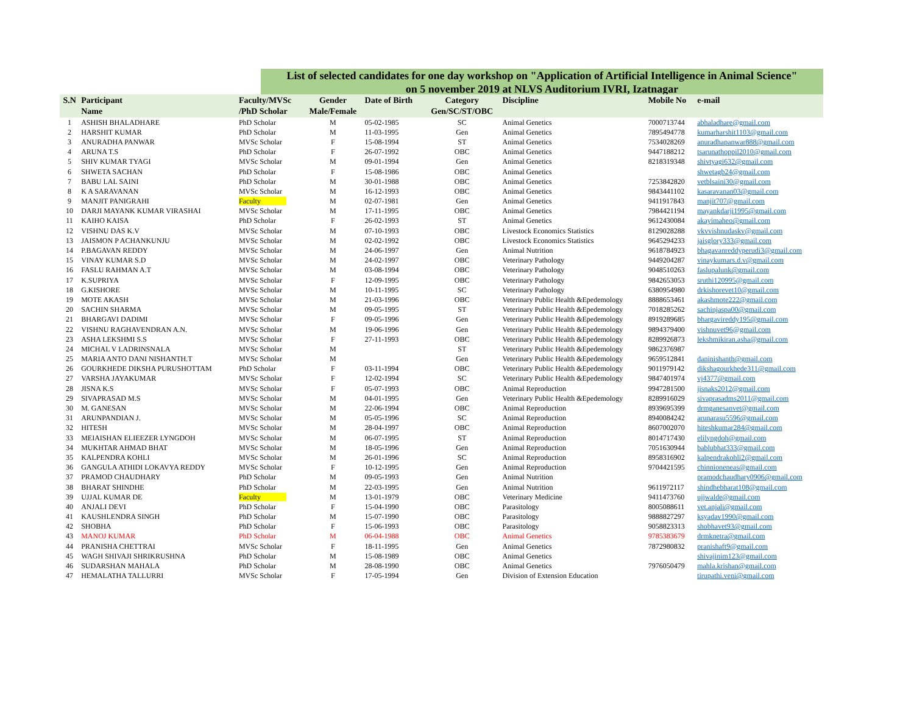List of selected candidates for one day workshop on "Application of Artificial Intelligence in Animal Science"
on 5 november 2019 at NLVS Auditorium IVRI, Izatnagar
| S.N | Participant Name | Faculty/MVSc /PhD Scholar | Gender Male/Female | Date of Birth | Category Gen/SC/ST/OBC | Discipline | Mobile No | e-mail |
| --- | --- | --- | --- | --- | --- | --- | --- | --- |
| 1 | ASHISH BHALADHARE | PhD Scholar | M | 05-02-1985 | SC | Animal Genetics | 7000713744 | abhaladhare@gmail.com |
| 2 | HARSHIT KUMAR | PhD Scholar | M | 11-03-1995 | Gen | Animal Genetics | 7895494778 | kumarharshit1103@gmail.com |
| 3 | ANURADHA PANWAR | MVSc Scholar | F | 15-08-1994 | ST | Animal Genetics | 7534028269 | anuradhapanwar888@gmail.com |
| 4 | ARUNA T.S | PhD Scholar | F | 26-07-1992 | OBC | Animal Genetics | 9447188212 | tsarunathoppil2010@gmail.com |
| 5 | SHIV KUMAR TYAGI | MVSc Scholar | M | 09-01-1994 | Gen | Animal Genetics | 8218319348 | shivtyagi632@gmail.com |
| 6 | SHWETA SACHAN | PhD Scholar | F | 15-08-1986 | OBC | Animal Genetics | | shwetagb24@gmail.com |
| 7 | BABU LAL SAINI | PhD Scholar | M | 30-01-1988 | OBC | Animal Genetics | 7253842820 | vetblsaini30@gmail.com |
| 8 | K A SARAVANAN | MVSc Scholar | M | 16-12-1993 | OBC | Animal Genetics | 9843441102 | kasaravanan03@gmail.com |
| 9 | MANJIT PANIGRAHI | Faculty | M | 02-07-1981 | Gen | Animal Genetics | 9411917843 | manjit707@gmail.com |
| 10 | DARJI MAYANK KUMAR VIRASHAI | MVSc Scholar | M | 17-11-1995 | OBC | Animal Genetics | 7984421194 | mayankdarji1995@gmail.com |
| 11 | KAIHO KAISA | PhD Scholar | F | 26-02-1993 | ST | Animal Genetics | 9612430084 | akayimaheo@gmail.com |
| 12 | VISHNU DAS K.V | MVSc Scholar | M | 07-10-1993 | OBC | Livestock Economics Statistics | 8129028288 | vkvvishnudaskv@gmail.com |
| 13 | JAISMON P ACHANKUNJU | MVSc Scholar | M | 02-02-1992 | OBC | Livestock Economics Statistics | 9645294233 | jaisglory333@gmail.com |
| 14 | P.BAGAVAN REDDY | MVSc Scholar | M | 24-06-1997 | Gen | Animal Nutrition | 9618784923 | bhagavanreddyperudi3@gmail.com |
| 15 | VINAY KUMAR S.D | MVSc Scholar | M | 24-02-1997 | OBC | Veterinary Pathology | 9449204287 | vinaykumars.d.v@gmail.com |
| 16 | FASLU RAHMAN A.T | MVSc Scholar | M | 03-08-1994 | OBC | Veterinary Pathology | 9048510263 | faslupalunk@gmail.com |
| 17 | K.SUPRIYA | MVSc Scholar | F | 12-09-1995 | OBC | Veterinary Pathology | 9842653053 | sruthi120995@gmail.com |
| 18 | G.KISHORE | MVSc Scholar | M | 10-11-1995 | SC | Veterinary Pathology | 6380954980 | drkishorevet10@gmail.com |
| 19 | MOTE AKASH | MVSc Scholar | M | 21-03-1996 | OBC | Veterinary Public Health &Epedemology | 8888653461 | akashmote222@gmail.com |
| 20 | SACHIN SHARMA | MVSc Scholar | M | 09-05-1995 | ST | Veterinary Public Health &Epedemology | 7018285262 | sachinjaspa00@gmail.com |
| 21 | BHARGAVI DADIMI | MVSc Scholar | F | 09-05-1996 | Gen | Veterinary Public Health &Epedemology | 8919289685 | bhargavireddy195@gmail.com |
| 22 | VISHNU RAGHAVENDRAN A.N. | MVSc Scholar | M | 19-06-1996 | Gen | Veterinary Public Health &Epedemology | 9894379400 | vishnuvet96@gmail.com |
| 23 | ASHA LEKSHMI S.S | MVSc Scholar | F | 27-11-1993 | OBC | Veterinary Public Health &Epedemology | 8289926873 | lekshmikiran.asha@gmail.com |
| 24 | MICHAL V LADRINSNALA | MVSc Scholar | M | | ST | Veterinary Public Health &Epedemology | 9862376987 | |
| 25 | MARIA ANTO DANI NISHANTH.T | MVSc Scholar | M | | Gen | Veterinary Public Health &Epedemology | 9659512841 | daninishanth@gmail.com |
| 26 | GOURKHEDE DIKSHA PURUSHOTTAM | PhD Scholar | F | 03-11-1994 | OBC | Veterinary Public Health &Epedemology | 9011979142 | dikshagourkhede311@gmail.com |
| 27 | VARSHA JAYAKUMAR | MVSc Scholar | F | 12-02-1994 | SC | Veterinary Public Health &Epedemology | 9847401974 | vj4377@gmail.com |
| 28 | JISNA K.S | MVSc Scholar | F | 05-07-1993 | OBC | Animal Reproduction | 9947281500 | jisnaks2012@gmail.com |
| 29 | SIVAPRASAD M.S | MVSc Scholar | M | 04-01-1995 | Gen | Veterinary Public Health &Epedemology | 8289916029 | sivaprasadms2011@gmail.com |
| 30 | M. GANESAN | MVSc Scholar | M | 22-06-1994 | OBC | Animal Reproduction | 8939695399 | drmganesanvet@gmail.com |
| 31 | ARUNPANDIAN J. | MVSc Scholar | M | 05-05-1996 | SC | Animal Reproduction | 8940084242 | arunarasu5596@gmail.com |
| 32 | HITESH | MVSc Scholar | M | 28-04-1997 | OBC | Animal Reproduction | 8607002070 | hiteshkumar284@gmail.com |
| 33 | MEIAISHAN ELIEEZER LYNGDOH | MVSc Scholar | M | 06-07-1995 | ST | Animal Reproduction | 8014717430 | elilyngdoh@gmail.com |
| 34 | MUKHTAR AHMAD BHAT | MVSc Scholar | M | 18-05-1996 | Gen | Animal Reproduction | 7051630944 | bablubhat333@gmail.com |
| 35 | KALPENDRA KOHLI | MVSc Scholar | M | 26-01-1996 | SC | Animal Reproduction | 8958316902 | kalpendrakohli2@gmail.com |
| 36 | GANGULA ATHIDI LOKAVYA REDDY | MVSc Scholar | F | 10-12-1995 | Gen | Animal Reproduction | 9704421595 | chinnioneneas@gmail.com |
| 37 | PRAMOD CHAUDHARY | PhD Scholar | M | 09-05-1993 | Gen | Animal Nutrition | | pramodchaudhary0906@gmail.com |
| 38 | BHARAT SHINDHE | PhD Scholar | M | 22-03-1995 | Gen | Animal Nutrition | 9611972117 | shindhebharat108@gmail.com |
| 39 | UJJAL KUMAR DE | Faculty | M | 13-01-1979 | OBC | Veterinary Medicine | 9411473760 | ujjwalde@gmail.com |
| 40 | ANJALI DEVI | PhD Scholar | F | 15-04-1990 | OBC | Parasitology | 8005088611 | vet.anjali@gmail.com |
| 41 | KAUSHLENDRA SINGH | PhD Scholar | M | 15-07-1990 | OBC | Parasitology | 9888827297 | ksyadav1990@gmail.com |
| 42 | SHOBHA | PhD Scholar | F | 15-06-1993 | OBC | Parasitology | 9058823313 | shobhavet93@gmail.com |
| 43 | MANOJ KUMAR | PhD Scholar | M | 06-04-1988 | OBC | Animal Genetics | 9785383679 | drmknetra@gmail.com |
| 44 | PRANISHA CHETTRAI | MVSc Scholar | F | 18-11-1995 | Gen | Animal Genetics | 7872980832 | pranishaft9@gmail.com |
| 45 | WAGH SHIVAJI SHRIKRUSHNA | PhD Scholar | M | 15-08-1989 | OBC | Animal Genetics | | shivajinim123@gmail.com |
| 46 | SUDARSHAN MAHALA | PhD Scholar | M | 28-08-1990 | OBC | Animal Genetics | 7976050479 | mahla.krishan@gmail.com |
| 47 | HEMALATHA TALLURRI | MVSc Scholar | F | 17-05-1994 | Gen | Division of Extension Education | | tirupathi.veni@gmail.com |